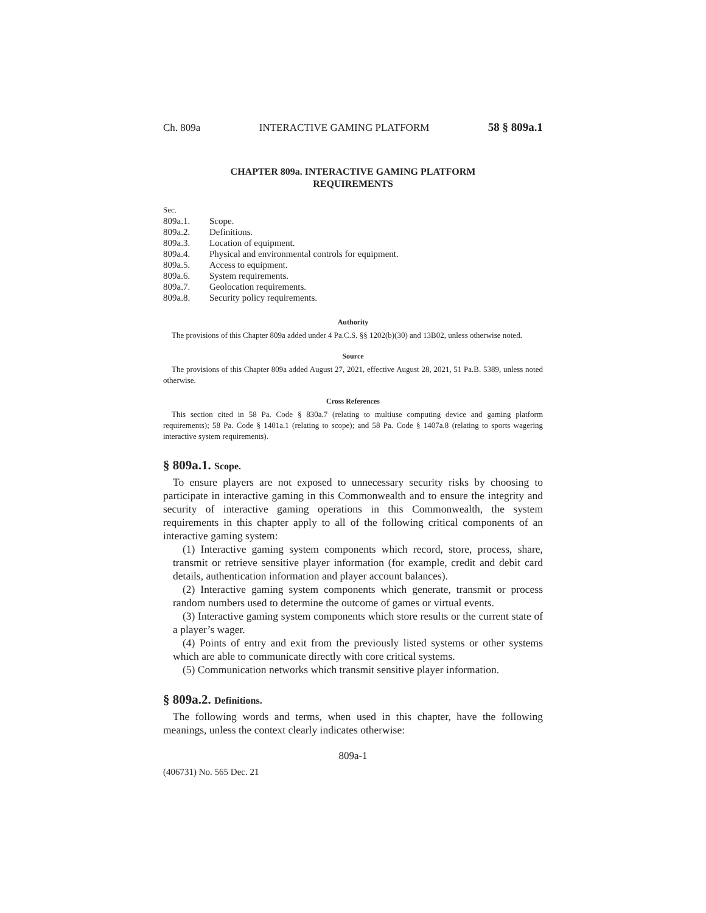Ch. 809a INTERACTIVE GAMING PLATFORM 58 § 809a.1
CHAPTER 809a. INTERACTIVE GAMING PLATFORM
REQUIREMENTS
Sec.
809a.1. Scope.
809a.2. Definitions.
809a.3. Location of equipment.
809a.4. Physical and environmental controls for equipment.
809a.5. Access to equipment.
809a.6. System requirements.
809a.7. Geolocation requirements.
809a.8. Security policy requirements.
Authority
The provisions of this Chapter 809a added under 4 Pa.C.S. §§ 1202(b)(30) and 13B02, unless otherwise noted.
Source
The provisions of this Chapter 809a added August 27, 2021, effective August 28, 2021, 51 Pa.B. 5389, unless noted otherwise.
Cross References
This section cited in 58 Pa. Code § 830a.7 (relating to multiuse computing device and gaming platform requirements); 58 Pa. Code § 1401a.1 (relating to scope); and 58 Pa. Code § 1407a.8 (relating to sports wagering interactive system requirements).
§ 809a.1. Scope.
To ensure players are not exposed to unnecessary security risks by choosing to participate in interactive gaming in this Commonwealth and to ensure the integrity and security of interactive gaming operations in this Commonwealth, the system requirements in this chapter apply to all of the following critical components of an interactive gaming system:
(1) Interactive gaming system components which record, store, process, share, transmit or retrieve sensitive player information (for example, credit and debit card details, authentication information and player account balances).
(2) Interactive gaming system components which generate, transmit or process random numbers used to determine the outcome of games or virtual events.
(3) Interactive gaming system components which store results or the current state of a player’s wager.
(4) Points of entry and exit from the previously listed systems or other systems which are able to communicate directly with core critical systems.
(5) Communication networks which transmit sensitive player information.
§ 809a.2. Definitions.
The following words and terms, when used in this chapter, have the following meanings, unless the context clearly indicates otherwise:
809a-1
(406731) No. 565 Dec. 21